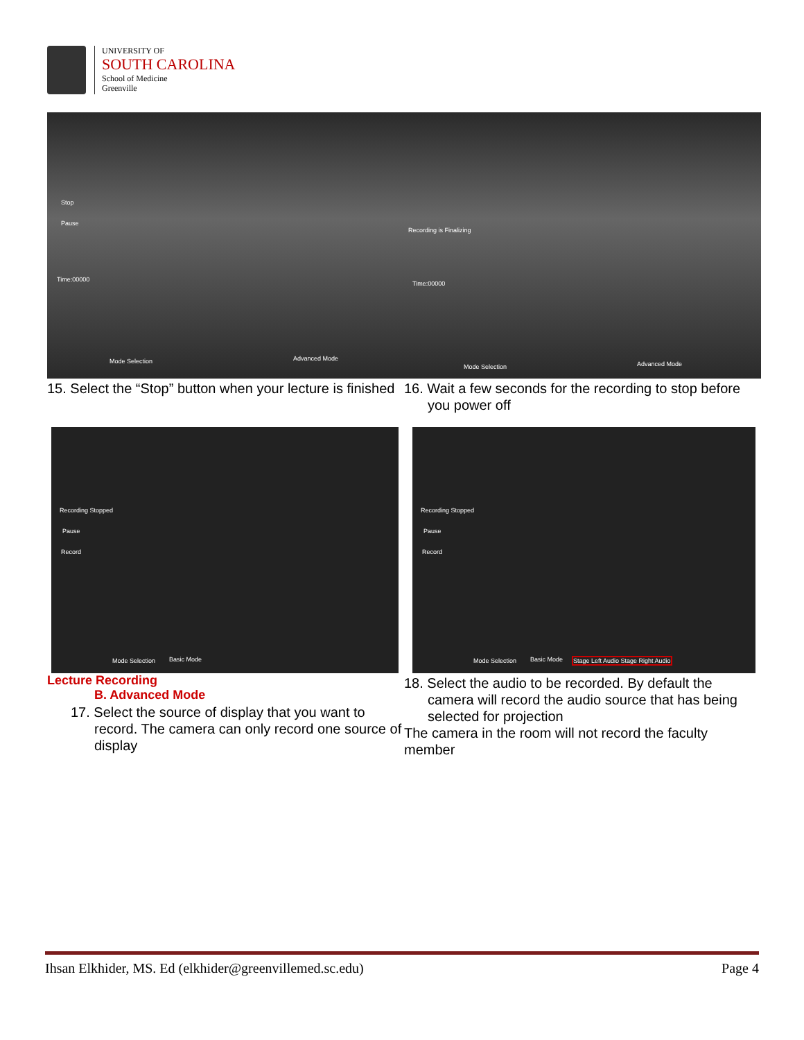UNIVERSITY OF
SOUTH CAROLINA
School of Medicine
Greenville
Stop
Pause
Time:00000
Mode Selection Advanced Mode
15. Select the “Stop” button when your lecture is finished
Recording is Finalizing
Time:00000
Mode Selection Advanced Mode
16. Wait a few seconds for the recording to stop before you power off
Recording Stopped
Pause
Record
Mode Selection Basic Mode
Lecture Recording
B. Advanced Mode
17. Select the source of display that you want to record. The camera can only record one source of display
Recording Stopped
Pause
Record
Mode Selection Basic Mode Stage Left Audio Stage Right Audio
18. Select the audio to be recorded. By default the camera will record the audio source that has being selected for projection
The camera in the room will not record the faculty member
Ihsan Elkhider, MS. Ed (elkhider@greenvillemed.sc.edu) Page 4